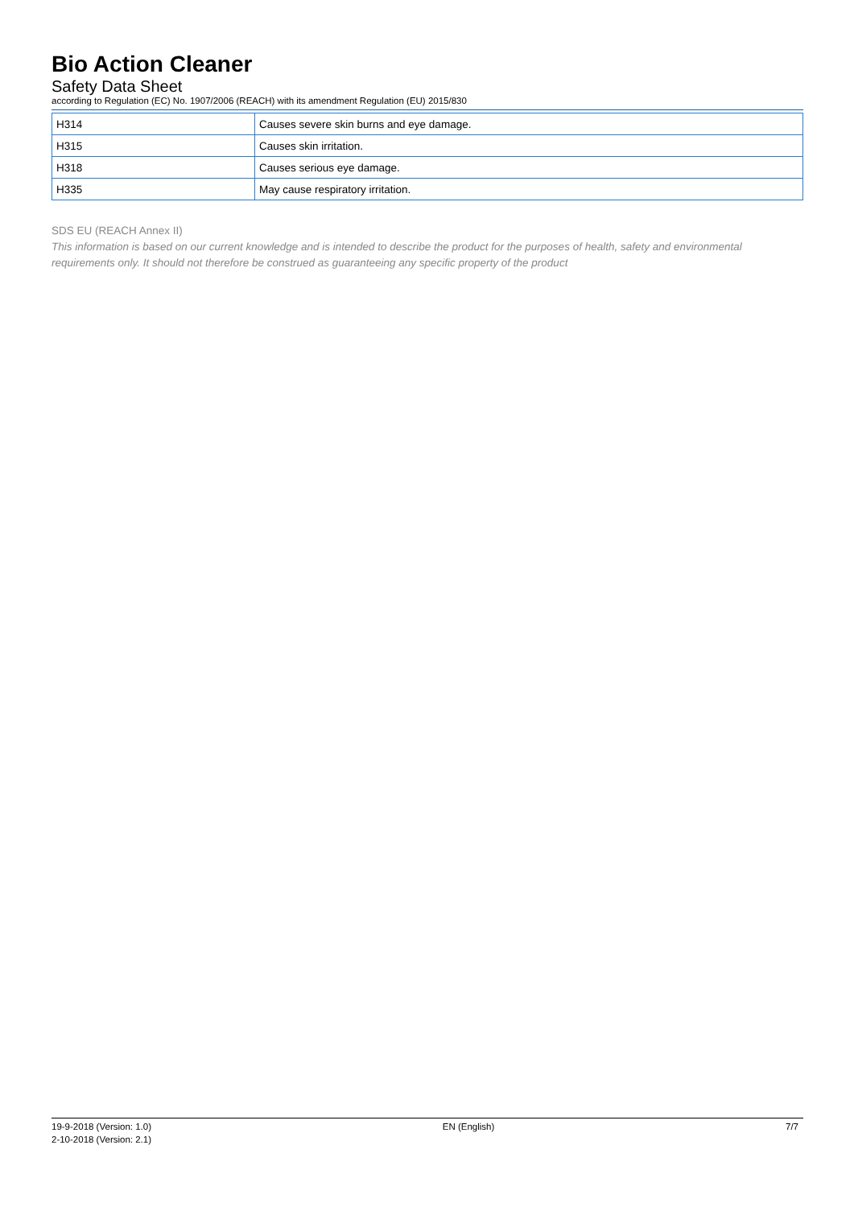Bio Action Cleaner
Safety Data Sheet
according to Regulation (EC) No. 1907/2006 (REACH) with its amendment Regulation (EU) 2015/830
| H314 | Causes severe skin burns and eye damage. |
| H315 | Causes skin irritation. |
| H318 | Causes serious eye damage. |
| H335 | May cause respiratory irritation. |
SDS EU (REACH Annex II)
This information is based on our current knowledge and is intended to describe the product for the purposes of health, safety and environmental requirements only. It should not therefore be construed as guaranteeing any specific property of the product
19-9-2018 (Version: 1.0)
2-10-2018 (Version: 2.1)
EN (English) 7/7